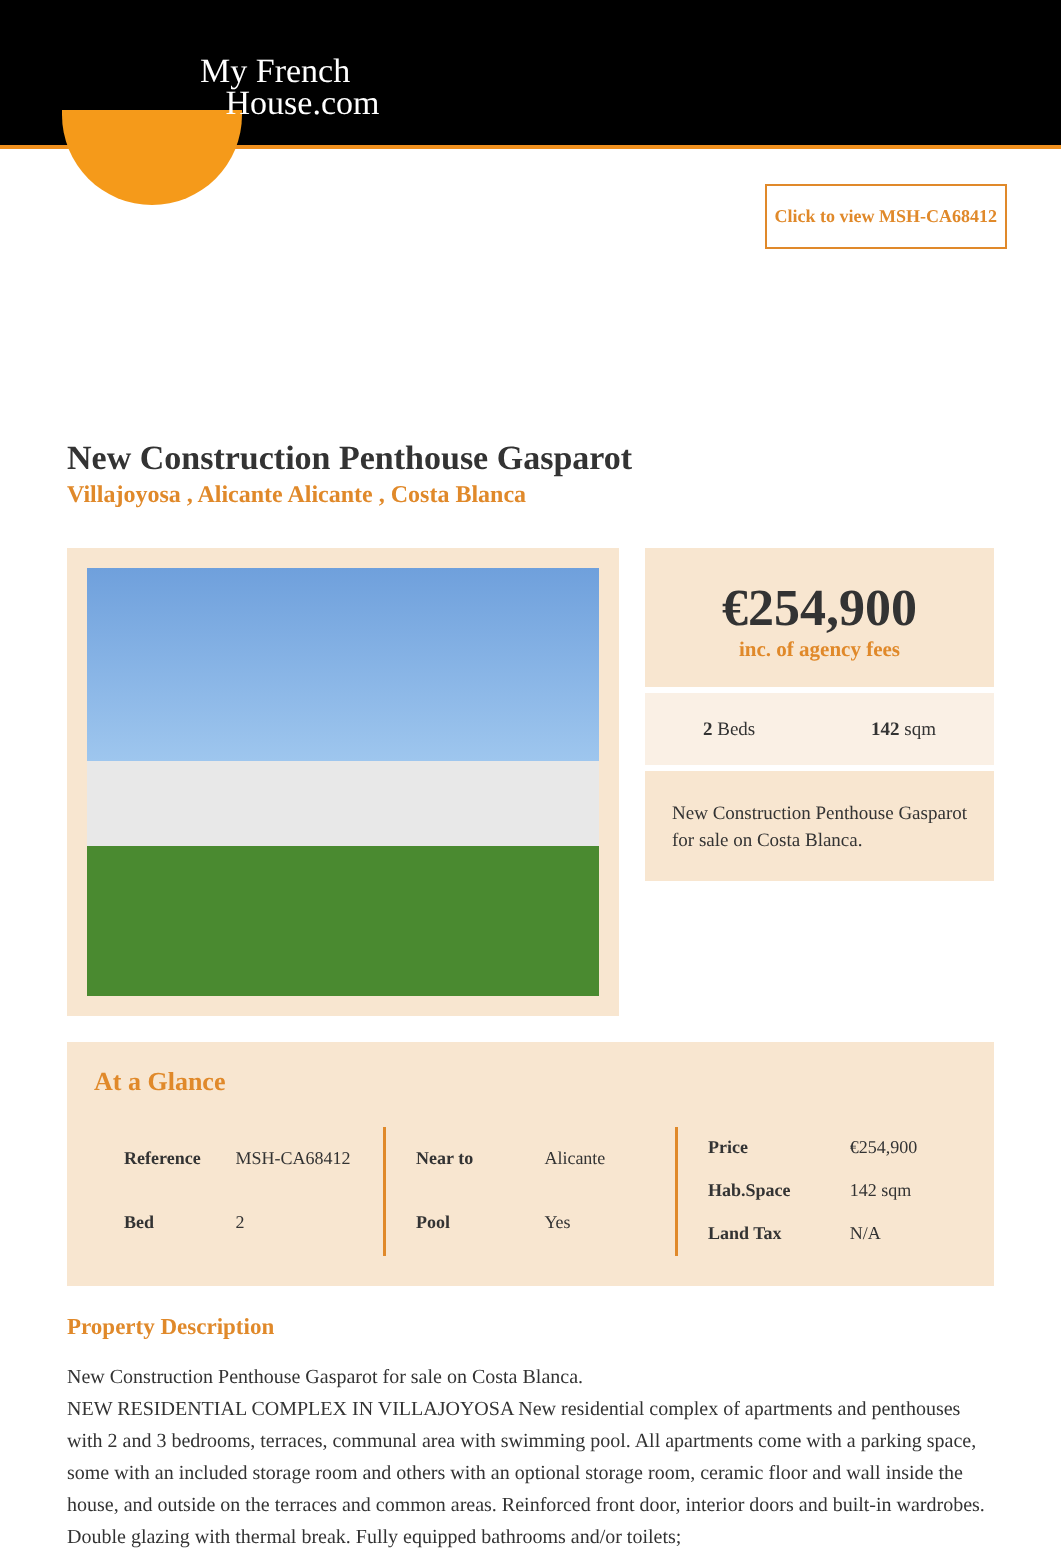My French
House.com
Click to view MSH-CA68412
New Construction Penthouse Gasparot
Villajoyosa , Alicante Alicante , Costa Blanca
€254,900
inc. of agency fees
2 Beds 142 sqm
New Construction Penthouse Gasparot for sale on Costa Blanca.
At a Glance
| Reference | MSH-CA68412 |
| Bed | 2 |
| Near to | Alicante |
| Pool | Yes |
| Price | €254,900 |
| Hab.Space | 142 sqm |
| Land Tax | N/A |
Property Description
New Construction Penthouse Gasparot for sale on Costa Blanca.
NEW RESIDENTIAL COMPLEX IN VILLAJOYOSA New residential complex of apartments and penthouses with 2 and 3 bedrooms, terraces, communal area with swimming pool. All apartments come with a parking space, some with an included storage room and others with an optional storage room, ceramic floor and wall inside the house, and outside on the terraces and common areas. Reinforced front door, interior doors and built-in wardrobes. Double glazing with thermal break. Fully equipped bathrooms and/or toilets;